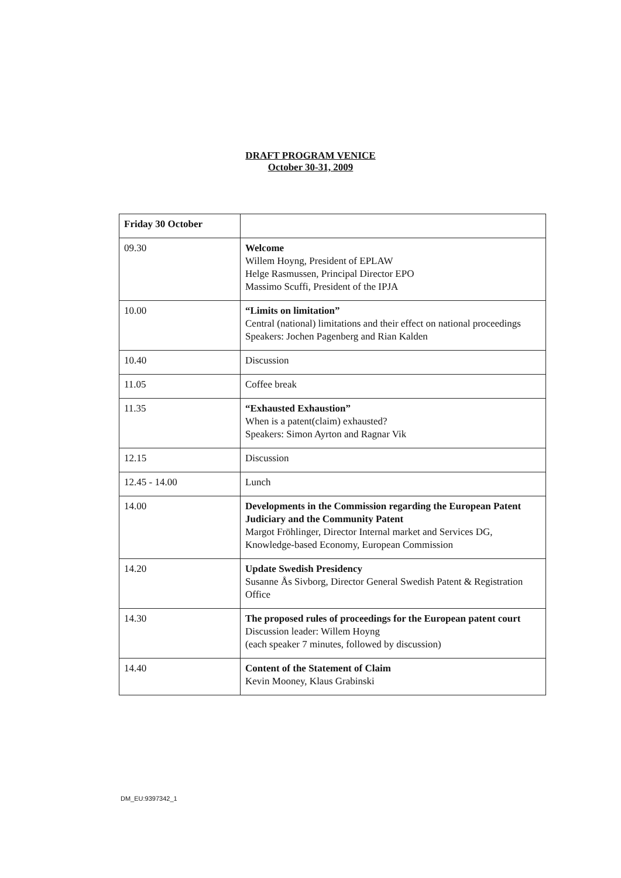DRAFT PROGRAM VENICE
October 30-31, 2009
| Friday 30 October | |
| 09.30 | Welcome Willem Hoyng, President of EPLAW Helge Rasmussen, Principal Director EPO Massimo Scuffi, President of the IPJA |
| 10.00 | “Limits on limitation” Central (national) limitations and their effect on national proceedings Speakers: Jochen Pagenberg and Rian Kalden |
| 10.40 | Discussion |
| 11.05 | Coffee break |
| 11.35 | “Exhausted Exhaustion” When is a patent(claim) exhausted? Speakers: Simon Ayrton and Ragnar Vik |
| 12.15 | Discussion |
| 12.45 - 14.00 | Lunch |
| 14.00 | Developments in the Commission regarding the European Patent Judiciary and the Community Patent Margot Fröhlinger, Director Internal market and Services DG, Knowledge-based Economy, European Commission |
| 14.20 | Update Swedish Presidency Susanne Ås Sivborg, Director General Swedish Patent & Registration Office |
| 14.30 | The proposed rules of proceedings for the European patent court Discussion leader: Willem Hoyng (each speaker 7 minutes, followed by discussion) |
| 14.40 | Content of the Statement of Claim Kevin Mooney, Klaus Grabinski |
DM_EU:9397342_1